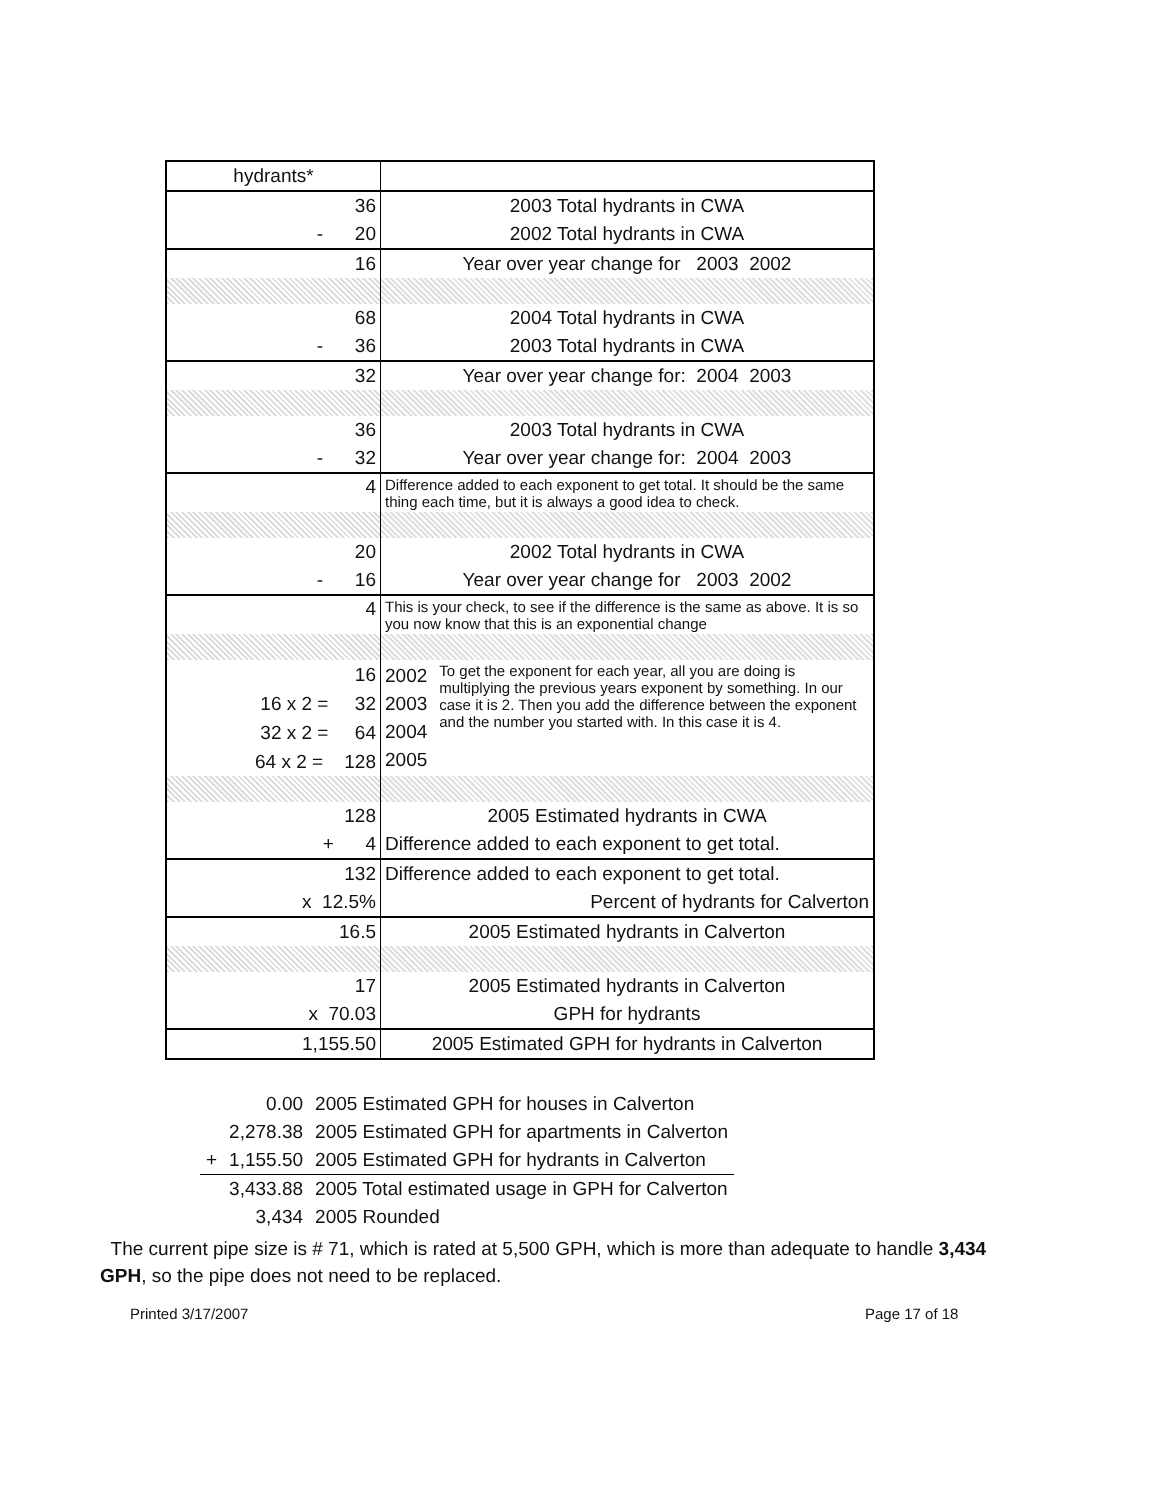| hydrants* | |
| 36 | 2003 Total hydrants in CWA |
| - 20 | 2002 Total hydrants in CWA |
| 16 | Year over year change for 2003 2002 |
| 68 | 2004 Total hydrants in CWA |
| - 36 | 2003 Total hydrants in CWA |
| 32 | Year over year change for: 2004 2003 |
| 36 | 2003 Total hydrants in CWA |
| - 32 | Year over year change for: 2004 2003 |
| 4 | Difference added to each exponent to get total. It should be the same thing each time, but it is always a good idea to check. |
| 20 | 2002 Total hydrants in CWA |
| - 16 | Year over year change for 2003 2002 |
| 4 | This is your check, to see if the difference is the same as above. It is so you now know that this is an exponential change |
| 16 | 2002 2003 2004 2005 To get the exponent for each year, all you are doing is multiplying the previous years exponent by something. In our case it is 2. Then you add the difference between the exponent and the number you started with. In this case it is 4. |
| 16 x 2 = 32 | |
| 32 x 2 = 64 | |
| 64 x 2 = 128 | |
| 128 | 2005 Estimated hydrants in CWA |
| + 4 | Difference added to each exponent to get total. |
| 132 | Difference added to each exponent to get total. |
| x 12.5% | Percent of hydrants for Calverton |
| 16.5 | 2005 Estimated hydrants in Calverton |
| 17 | 2005 Estimated hydrants in Calverton |
| x 70.03 | GPH for hydrants |
| 1,155.50 | 2005 Estimated GPH for hydrants in Calverton |
| | 0.00 | 2005 Estimated GPH for houses in Calverton |
| | 2,278.38 | 2005 Estimated GPH for apartments in Calverton |
| + | 1,155.50 | 2005 Estimated GPH for hydrants in Calverton |
| | 3,433.88 | 2005 Total estimated usage in GPH for Calverton |
| | 3,434 | 2005 Rounded |
The current pipe size is # 71, which is rated at 5,500 GPH, which is more than adequate to handle 3,434 GPH, so the pipe does not need to be replaced.
Printed 3/17/2007 Page 17 of 18